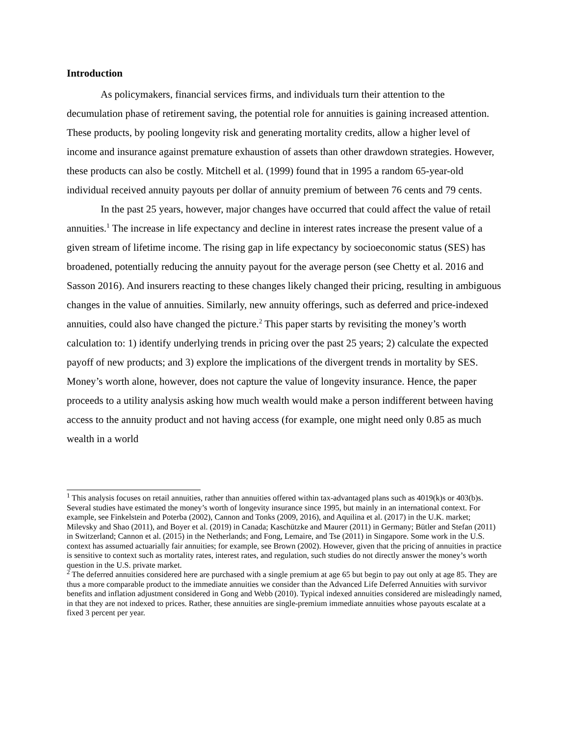Introduction
As policymakers, financial services firms, and individuals turn their attention to the decumulation phase of retirement saving, the potential role for annuities is gaining increased attention. These products, by pooling longevity risk and generating mortality credits, allow a higher level of income and insurance against premature exhaustion of assets than other drawdown strategies. However, these products can also be costly. Mitchell et al. (1999) found that in 1995 a random 65-year-old individual received annuity payouts per dollar of annuity premium of between 76 cents and 79 cents.
In the past 25 years, however, major changes have occurred that could affect the value of retail annuities.<sup>1</sup> The increase in life expectancy and decline in interest rates increase the present value of a given stream of lifetime income. The rising gap in life expectancy by socioeconomic status (SES) has broadened, potentially reducing the annuity payout for the average person (see Chetty et al. 2016 and Sasson 2016). And insurers reacting to these changes likely changed their pricing, resulting in ambiguous changes in the value of annuities. Similarly, new annuity offerings, such as deferred and price-indexed annuities, could also have changed the picture.<sup>2</sup> This paper starts by revisiting the money’s worth calculation to: 1) identify underlying trends in pricing over the past 25 years; 2) calculate the expected payoff of new products; and 3) explore the implications of the divergent trends in mortality by SES. Money’s worth alone, however, does not capture the value of longevity insurance. Hence, the paper proceeds to a utility analysis asking how much wealth would make a person indifferent between having access to the annuity product and not having access (for example, one might need only 0.85 as much wealth in a world
<sup>1</sup> This analysis focuses on retail annuities, rather than annuities offered within tax-advantaged plans such as 4019(k)s or 403(b)s. Several studies have estimated the money’s worth of longevity insurance since 1995, but mainly in an international context. For example, see Finkelstein and Poterba (2002), Cannon and Tonks (2009, 2016), and Aquilina et al. (2017) in the U.K. market; Milevsky and Shao (2011), and Boyer et al. (2019) in Canada; Kaschützke and Maurer (2011) in Germany; Bütler and Stefan (2011) in Switzerland; Cannon et al. (2015) in the Netherlands; and Fong, Lemaire, and Tse (2011) in Singapore. Some work in the U.S. context has assumed actuarially fair annuities; for example, see Brown (2002). However, given that the pricing of annuities in practice is sensitive to context such as mortality rates, interest rates, and regulation, such studies do not directly answer the money’s worth question in the U.S. private market.
<sup>2</sup> The deferred annuities considered here are purchased with a single premium at age 65 but begin to pay out only at age 85. They are thus a more comparable product to the immediate annuities we consider than the Advanced Life Deferred Annuities with survivor benefits and inflation adjustment considered in Gong and Webb (2010). Typical indexed annuities considered are misleadingly named, in that they are not indexed to prices. Rather, these annuities are single-premium immediate annuities whose payouts escalate at a fixed 3 percent per year.